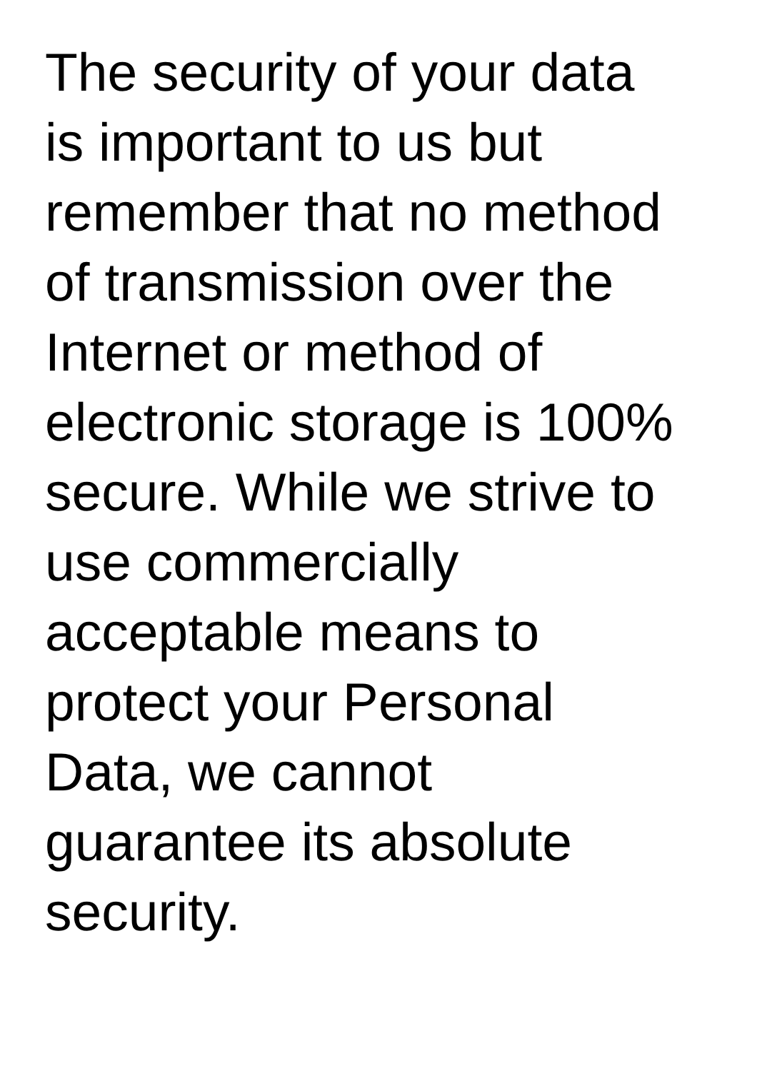The security of your data
is important to us but
remember that no method
of transmission over the
Internet or method of
electronic storage is 100%
secure. While we strive to
use commercially
acceptable means to
protect your Personal
Data, we cannot
guarantee its absolute
security.